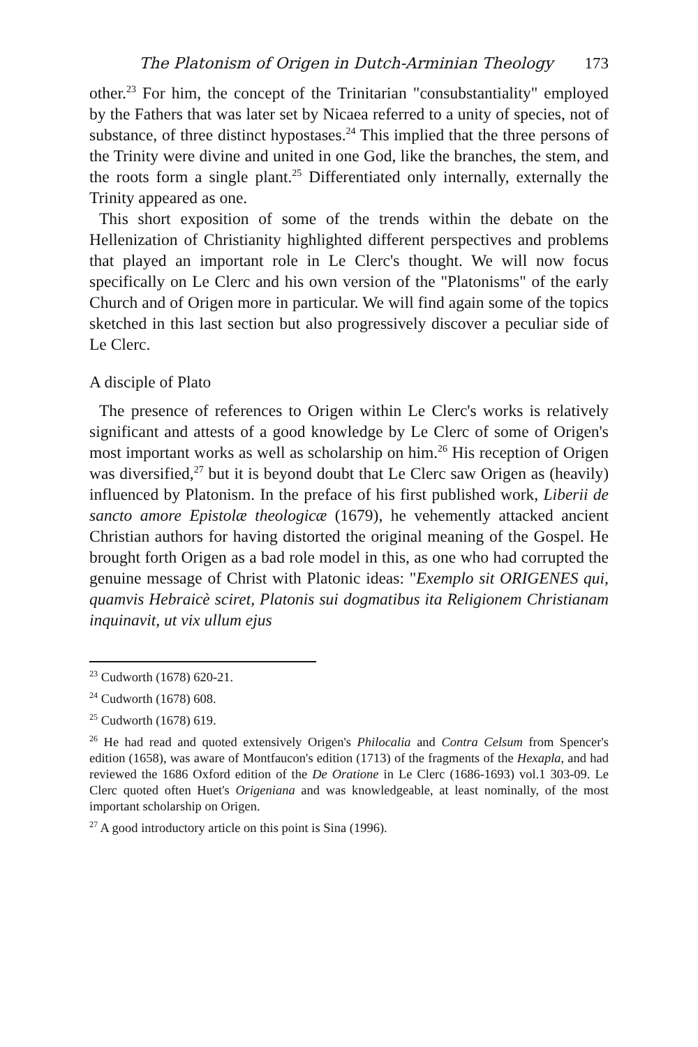The Platonism of Origen in Dutch-Arminian Theology 173
other.<sup>23</sup> For him, the concept of the Trinitarian "consubstantiality" employed by the Fathers that was later set by Nicaea referred to a unity of species, not of substance, of three distinct hypostases.<sup>24</sup> This implied that the three persons of the Trinity were divine and united in one God, like the branches, the stem, and the roots form a single plant.<sup>25</sup> Differentiated only internally, externally the Trinity appeared as one.
This short exposition of some of the trends within the debate on the Hellenization of Christianity highlighted different perspectives and problems that played an important role in Le Clerc's thought. We will now focus specifically on Le Clerc and his own version of the "Platonisms" of the early Church and of Origen more in particular. We will find again some of the topics sketched in this last section but also progressively discover a peculiar side of Le Clerc.
A disciple of Plato
The presence of references to Origen within Le Clerc's works is relatively significant and attests of a good knowledge by Le Clerc of some of Origen's most important works as well as scholarship on him.<sup>26</sup> His reception of Origen was diversified,<sup>27</sup> but it is beyond doubt that Le Clerc saw Origen as (heavily) influenced by Platonism. In the preface of his first published work, Liberii de sancto amore Epistolæ theologicæ (1679), he vehemently attacked ancient Christian authors for having distorted the original meaning of the Gospel. He brought forth Origen as a bad role model in this, as one who had corrupted the genuine message of Christ with Platonic ideas: "Exemplo sit ORIGENES qui, quamvis Hebraicè sciret, Platonis sui dogmatibus ita Religionem Christianam inquinavit, ut vix ullum ejus
<sup>23</sup> Cudworth (1678) 620-21.
<sup>24</sup> Cudworth (1678) 608.
<sup>25</sup> Cudworth (1678) 619.
<sup>26</sup> He had read and quoted extensively Origen's Philocalia and Contra Celsum from Spencer's edition (1658), was aware of Montfaucon's edition (1713) of the fragments of the Hexapla, and had reviewed the 1686 Oxford edition of the De Oratione in Le Clerc (1686-1693) vol.1 303-09. Le Clerc quoted often Huet's Origeniana and was knowledgeable, at least nominally, of the most important scholarship on Origen.
<sup>27</sup> A good introductory article on this point is Sina (1996).